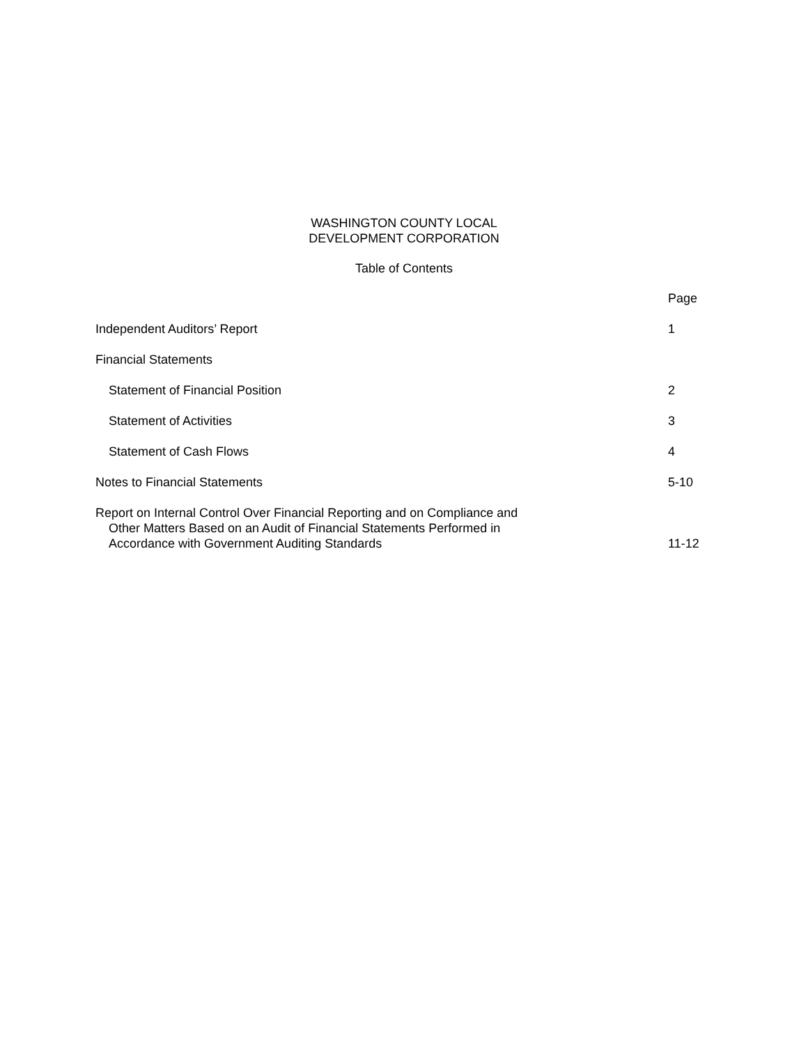WASHINGTON COUNTY LOCAL
DEVELOPMENT CORPORATION
Table of Contents
| | Page |
| Independent Auditors’ Report | 1 |
| Financial Statements | |
| Statement of Financial Position | 2 |
| Statement of Activities | 3 |
| Statement of Cash Flows | 4 |
| Notes to Financial Statements | 5-10 |
| Report on Internal Control Over Financial Reporting and on Compliance and Other Matters Based on an Audit of Financial Statements Performed in Accordance with Government Auditing Standards | 11-12 |